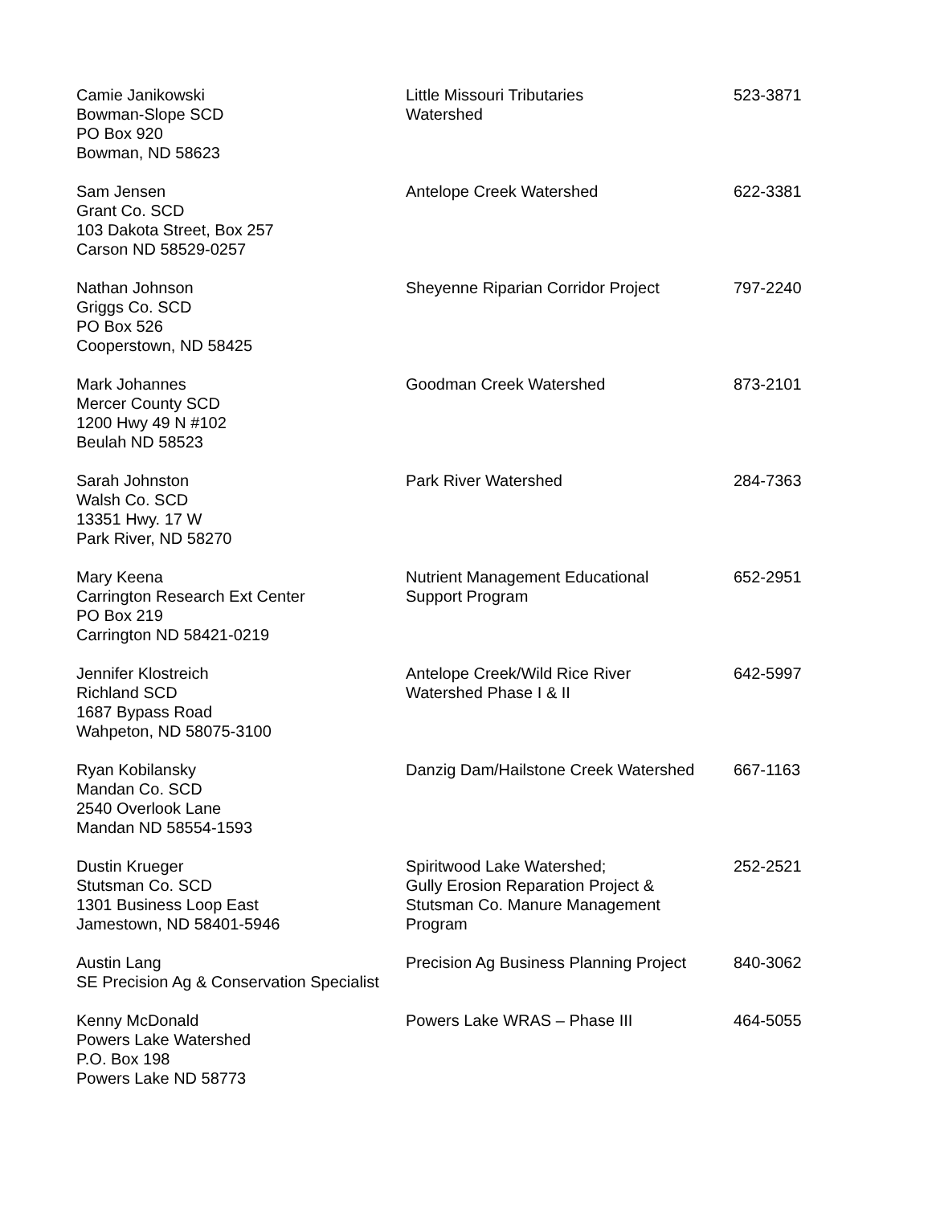| Camie Janikowski Bowman-Slope SCD PO Box 920 Bowman, ND 58623 | Little Missouri Tributaries Watershed | 523-3871 |
| Sam Jensen Grant Co. SCD 103 Dakota Street, Box 257 Carson ND 58529-0257 | Antelope Creek Watershed | 622-3381 |
| Nathan Johnson Griggs Co. SCD PO Box 526 Cooperstown, ND 58425 | Sheyenne Riparian Corridor Project | 797-2240 |
| Mark Johannes Mercer County SCD 1200 Hwy 49 N #102 Beulah ND 58523 | Goodman Creek Watershed | 873-2101 |
| Sarah Johnston Walsh Co. SCD 13351 Hwy. 17 W Park River, ND 58270 | Park River Watershed | 284-7363 |
| Mary Keena Carrington Research Ext Center PO Box 219 Carrington ND 58421-0219 | Nutrient Management Educational Support Program | 652-2951 |
| Jennifer Klostreich Richland SCD 1687 Bypass Road Wahpeton, ND 58075-3100 | Antelope Creek/Wild Rice River Watershed Phase I & II | 642-5997 |
| Ryan Kobilansky Mandan Co. SCD 2540 Overlook Lane Mandan ND 58554-1593 | Danzig Dam/Hailstone Creek Watershed | 667-1163 |
| Dustin Krueger Stutsman Co. SCD 1301 Business Loop East Jamestown, ND 58401-5946 | Spiritwood Lake Watershed; Gully Erosion Reparation Project & Stutsman Co. Manure Management Program | 252-2521 |
| Austin Lang SE Precision Ag & Conservation Specialist | Precision Ag Business Planning Project | 840-3062 |
| Kenny McDonald Powers Lake Watershed P.O. Box 198 Powers Lake ND 58773 | Powers Lake WRAS – Phase III | 464-5055 |